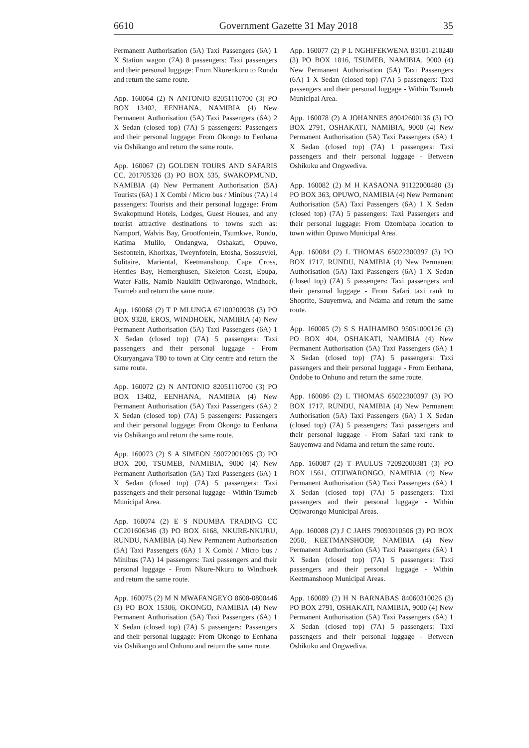6610 Government Gazette 31 May 2018 35
Permanent Authorisation (5A) Taxi Passengers (6A) 1 X Station wagon (7A) 8 passengers: Taxi passengers and their personal luggage: From Nkurenkuru to Rundu and return the same route.
App. 160064 (2) N ANTONIO 82051110700 (3) PO BOX 13402, EENHANA, NAMIBIA (4) New Permanent Authorisation (5A) Taxi Passengers (6A) 2 X Sedan (closed top) (7A) 5 passengers: Passengers and their personal luggage: From Okongo to Eenhana via Oshikango and return the same route.
App. 160067 (2) GOLDEN TOURS AND SAFARIS CC. 201705326 (3) PO BOX 535, SWAKOPMUND, NAMIBIA (4) New Permanent Authorisation (5A) Tourists (6A) 1 X Combi / Micro bus / Minibus (7A) 14 passengers: Tourists and their personal luggage: From Swakopmund Hotels, Lodges, Guest Houses, and any tourist attractive destinations to towns such as: Namport, Walvis Bay, Grootfontein, Tsumkwe, Rundu, Katima Mulilo, Ondangwa, Oshakati, Opuwo, Sesfontein, Khorixas, Tweynfotein, Etosha, Sossusvlei, Solitaire, Mariental, Keetmanshoop, Cape Cross, Henties Bay, Hemerghusen, Skeleton Coast, Epupa, Water Falls, Namib Nauklift Otjiwarongo, Windhoek, Tsumeb and return the same route.
App. 160068 (2) T P MLUNGA 67100200938 (3) PO BOX 9328, EROS, WINDHOEK, NAMIBIA (4) New Permanent Authorisation (5A) Taxi Passengers (6A) 1 X Sedan (closed top) (7A) 5 passengers: Taxi passengers and their personal luggage - From Okuryangava T80 to town at City centre and return the same route.
App. 160072 (2) N ANTONIO 82051110700 (3) PO BOX 13402, EENHANA, NAMIBIA (4) New Permanent Authorisation (5A) Taxi Passengers (6A) 2 X Sedan (closed top) (7A) 5 passengers: Passengers and their personal luggage: From Okongo to Eenhana via Oshikango and return the same route.
App. 160073 (2) S A SIMEON 59072001095 (3) PO BOX 200, TSUMEB, NAMIBIA, 9000 (4) New Permanent Authorisation (5A) Taxi Passengers (6A) 1 X Sedan (closed top) (7A) 5 passengers: Taxi passengers and their personal luggage - Within Tsumeb Municipal Area.
App. 160074 (2) E S NDUMBA TRADING CC CC201606346 (3) PO BOX 6168, NKURE-NKURU, RUNDU, NAMIBIA (4) New Permanent Authorisation (5A) Taxi Passengers (6A) 1 X Combi / Micro bus / Minibus (7A) 14 passengers: Taxi passengers and their personal luggage - From Nkure-Nkuru to Windhoek and return the same route.
App. 160075 (2) M N MWAFANGEYO 8608-0800446 (3) PO BOX 15306, OKONGO, NAMIBIA (4) New Permanent Authorisation (5A) Taxi Passengers (6A) 1 X Sedan (closed top) (7A) 5 passengers: Passengers and their personal luggage: From Okongo to Eenhana via Oshikango and Onhuno and return the same route.
App. 160077 (2) P L NGHIFEKWENA 83101-210240 (3) PO BOX 1816, TSUMEB, NAMIBIA, 9000 (4) New Permanent Authorisation (5A) Taxi Passengers (6A) 1 X Sedan (closed top) (7A) 5 passengers: Taxi passengers and their personal luggage - Within Tsumeb Municipal Area.
App. 160078 (2) A JOHANNES 89042600136 (3) PO BOX 2791, OSHAKATI, NAMIBIA, 9000 (4) New Permanent Authorisation (5A) Taxi Passengers (6A) 1 X Sedan (closed top) (7A) 1 passengers: Taxi passengers and their personal luggage - Between Oshikuku and Ongwediva.
App. 160082 (2) M H KASAONA 91122000480 (3) PO BOX 363, OPUWO, NAMIBIA (4) New Permanent Authorisation (5A) Taxi Passengers (6A) 1 X Sedan (closed top) (7A) 5 passengers: Taxi Passengers and their personal luggage: From Ozombapa location to town within Opuwo Municipal Area.
App. 160084 (2) L THOMAS 65022300397 (3) PO BOX 1717, RUNDU, NAMIBIA (4) New Permanent Authorisation (5A) Taxi Passengers (6A) 1 X Sedan (closed top) (7A) 5 passengers: Taxi passengers and their personal luggage - From Safari taxi rank to Shoprite, Sauyemwa, and Ndama and return the same route.
App. 160085 (2) S S HAIHAMBO 95051000126 (3) PO BOX 404, OSHAKATI, NAMIBIA (4) New Permanent Authorisation (5A) Taxi Passengers (6A) 1 X Sedan (closed top) (7A) 5 passengers: Taxi passengers and their personal luggage - From Eenhana, Ondobe to Onhuno and return the same route.
App. 160086 (2) L THOMAS 65022300397 (3) PO BOX 1717, RUNDU, NAMIBIA (4) New Permanent Authorisation (5A) Taxi Passengers (6A) 1 X Sedan (closed top) (7A) 5 passengers: Taxi passengers and their personal luggage - From Safari taxi rank to Sauyemwa and Ndama and return the same route.
App. 160087 (2) T PAULUS 72092000381 (3) PO BOX 1561, OTJIWARONGO, NAMIBIA (4) New Permanent Authorisation (5A) Taxi Passengers (6A) 1 X Sedan (closed top) (7A) 5 passengers: Taxi passengers and their personal luggage - Within Otjiwarongo Municipal Areas.
App. 160088 (2) J C JAHS 79093010506 (3) PO BOX 2050, KEETMANSHOOP, NAMIBIA (4) New Permanent Authorisation (5A) Taxi Passengers (6A) 1 X Sedan (closed top) (7A) 5 passengers: Taxi passengers and their personal luggage - Within Keetmanshoop Municipal Areas.
App. 160089 (2) H N BARNABAS 84060310026 (3) PO BOX 2791, OSHAKATI, NAMIBIA, 9000 (4) New Permanent Authorisation (5A) Taxi Passengers (6A) 1 X Sedan (closed top) (7A) 5 passengers: Taxi passengers and their personal luggage - Between Oshikuku and Ongwediva.